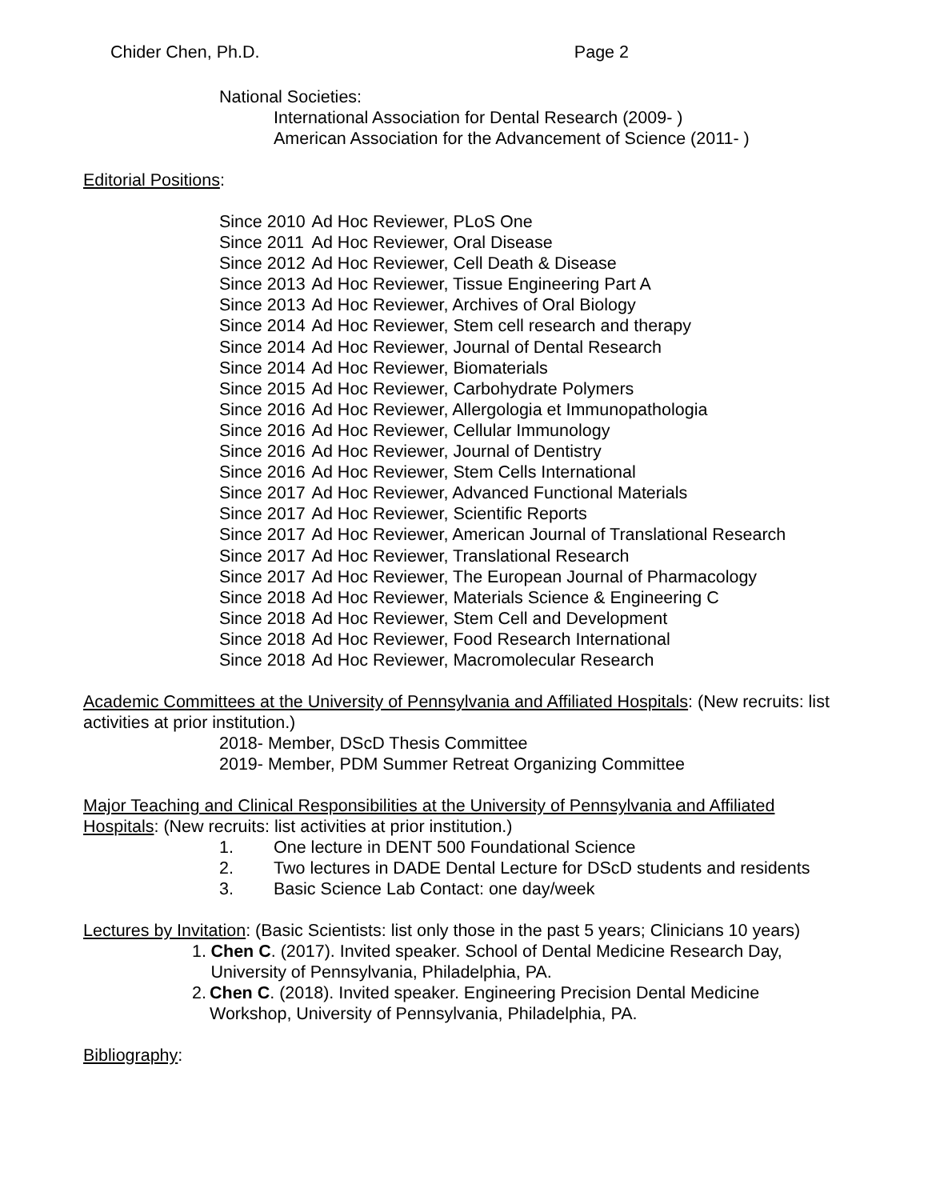Chider Chen, Ph.D. Page 2
National Societies:
International Association for Dental Research (2009- )
American Association for the Advancement of Science (2011- )
Editorial Positions:
| Since 2010 | Ad Hoc Reviewer, PLoS One |
| Since 2011 | Ad Hoc Reviewer, Oral Disease |
| Since 2012 | Ad Hoc Reviewer, Cell Death & Disease |
| Since 2013 | Ad Hoc Reviewer, Tissue Engineering Part A |
| Since 2013 | Ad Hoc Reviewer, Archives of Oral Biology |
| Since 2014 | Ad Hoc Reviewer, Stem cell research and therapy |
| Since 2014 | Ad Hoc Reviewer, Journal of Dental Research |
| Since 2014 | Ad Hoc Reviewer, Biomaterials |
| Since 2015 | Ad Hoc Reviewer, Carbohydrate Polymers |
| Since 2016 | Ad Hoc Reviewer, Allergologia et Immunopathologia |
| Since 2016 | Ad Hoc Reviewer, Cellular Immunology |
| Since 2016 | Ad Hoc Reviewer, Journal of Dentistry |
| Since 2016 | Ad Hoc Reviewer, Stem Cells International |
| Since 2017 | Ad Hoc Reviewer, Advanced Functional Materials |
| Since 2017 | Ad Hoc Reviewer, Scientific Reports |
| Since 2017 | Ad Hoc Reviewer, American Journal of Translational Research |
| Since 2017 | Ad Hoc Reviewer, Translational Research |
| Since 2017 | Ad Hoc Reviewer, The European Journal of Pharmacology |
| Since 2018 | Ad Hoc Reviewer, Materials Science & Engineering C |
| Since 2018 | Ad Hoc Reviewer, Stem Cell and Development |
| Since 2018 | Ad Hoc Reviewer, Food Research International |
| Since 2018 | Ad Hoc Reviewer, Macromolecular Research |
Academic Committees at the University of Pennsylvania and Affiliated Hospitals: (New recruits: list activities at prior institution.)
2018- Member, DScD Thesis Committee
2019- Member, PDM Summer Retreat Organizing Committee
Major Teaching and Clinical Responsibilities at the University of Pennsylvania and Affiliated Hospitals: (New recruits: list activities at prior institution.)
1. One lecture in DENT 500 Foundational Science
2. Two lectures in DADE Dental Lecture for DScD students and residents
3. Basic Science Lab Contact: one day/week
Lectures by Invitation: (Basic Scientists: list only those in the past 5 years; Clinicians 10 years)
1. Chen C. (2017). Invited speaker. School of Dental Medicine Research Day, University of Pennsylvania, Philadelphia, PA.
2. Chen C. (2018). Invited speaker. Engineering Precision Dental Medicine Workshop, University of Pennsylvania, Philadelphia, PA.
Bibliography: